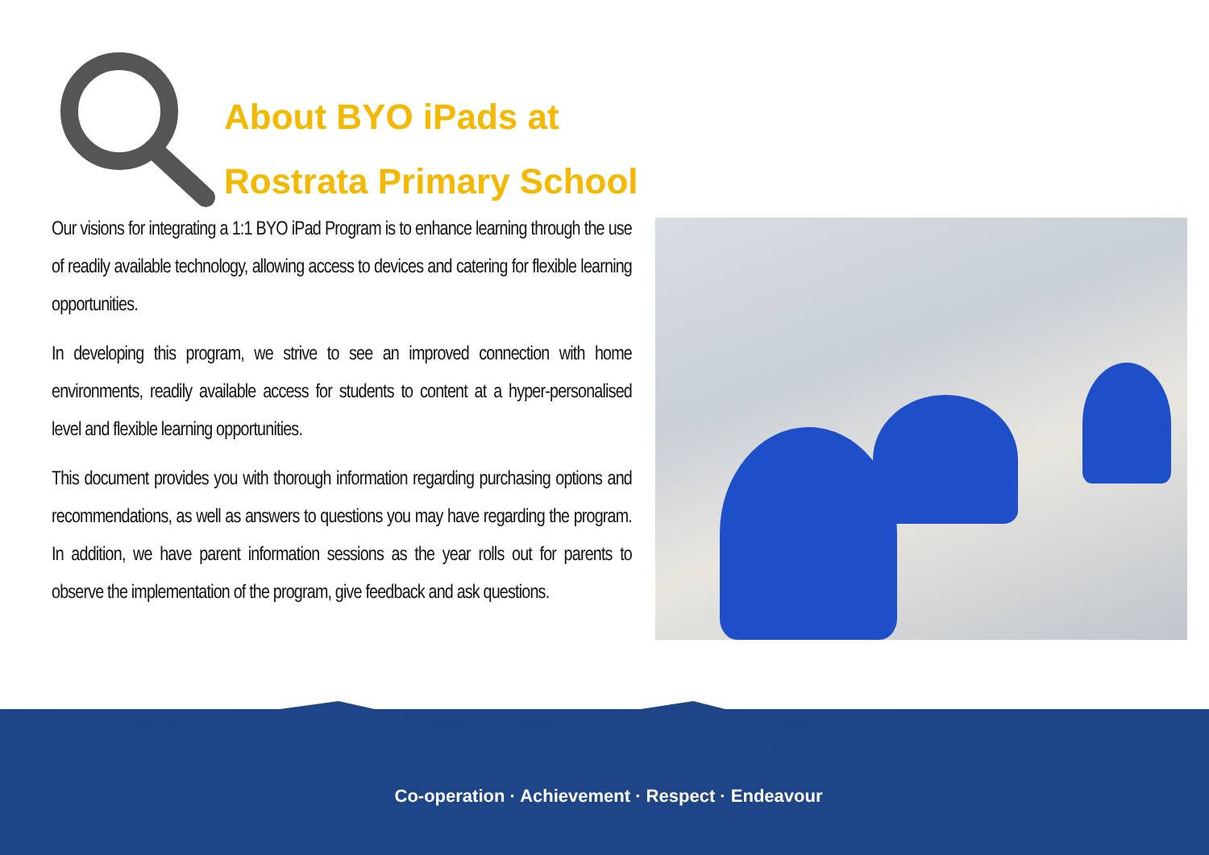About BYO iPads at
Rostrata Primary School
Our visions for integrating a 1:1 BYO iPad Program is to enhance learning through the use of readily available technology, allowing access to devices and catering for flexible learning opportunities.
In developing this program, we strive to see an improved connection with home environments, readily available access for students to content at a hyper-personalised level and flexible learning opportunities.
This document provides you with thorough information regarding purchasing options and recommendations, as well as answers to questions you may have regarding the program. In addition, we have parent information sessions as the year rolls out for parents to observe the implementation of the program, give feedback and ask questions.
Co-operation · Achievement · Respect · Endeavour